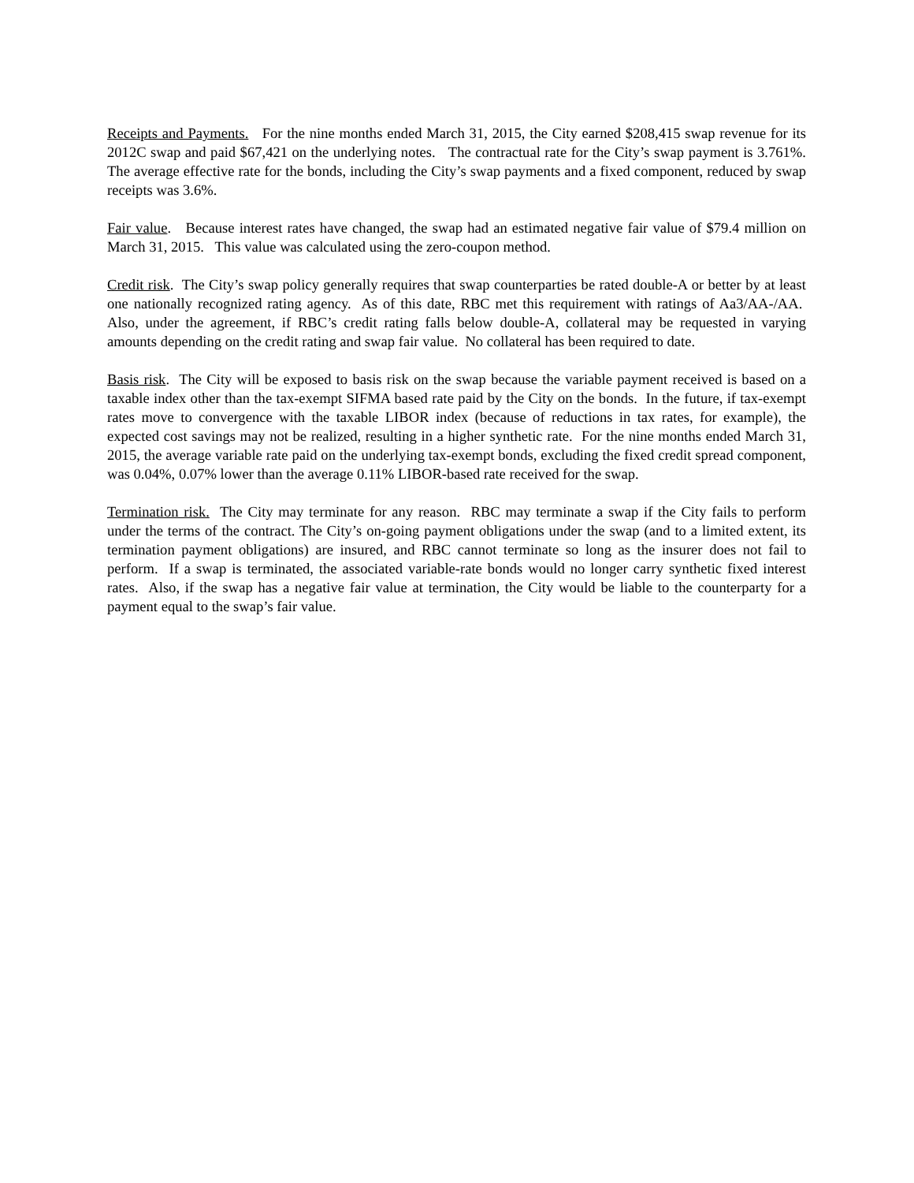Receipts and Payments. For the nine months ended March 31, 2015, the City earned $208,415 swap revenue for its 2012C swap and paid $67,421 on the underlying notes. The contractual rate for the City’s swap payment is 3.761%. The average effective rate for the bonds, including the City’s swap payments and a fixed component, reduced by swap receipts was 3.6%.
Fair value. Because interest rates have changed, the swap had an estimated negative fair value of $79.4 million on March 31, 2015. This value was calculated using the zero-coupon method.
Credit risk. The City’s swap policy generally requires that swap counterparties be rated double-A or better by at least one nationally recognized rating agency. As of this date, RBC met this requirement with ratings of Aa3/AA-/AA. Also, under the agreement, if RBC’s credit rating falls below double-A, collateral may be requested in varying amounts depending on the credit rating and swap fair value. No collateral has been required to date.
Basis risk. The City will be exposed to basis risk on the swap because the variable payment received is based on a taxable index other than the tax-exempt SIFMA based rate paid by the City on the bonds. In the future, if tax-exempt rates move to convergence with the taxable LIBOR index (because of reductions in tax rates, for example), the expected cost savings may not be realized, resulting in a higher synthetic rate. For the nine months ended March 31, 2015, the average variable rate paid on the underlying tax-exempt bonds, excluding the fixed credit spread component, was 0.04%, 0.07% lower than the average 0.11% LIBOR-based rate received for the swap.
Termination risk. The City may terminate for any reason. RBC may terminate a swap if the City fails to perform under the terms of the contract. The City’s on-going payment obligations under the swap (and to a limited extent, its termination payment obligations) are insured, and RBC cannot terminate so long as the insurer does not fail to perform. If a swap is terminated, the associated variable-rate bonds would no longer carry synthetic fixed interest rates. Also, if the swap has a negative fair value at termination, the City would be liable to the counterparty for a payment equal to the swap’s fair value.